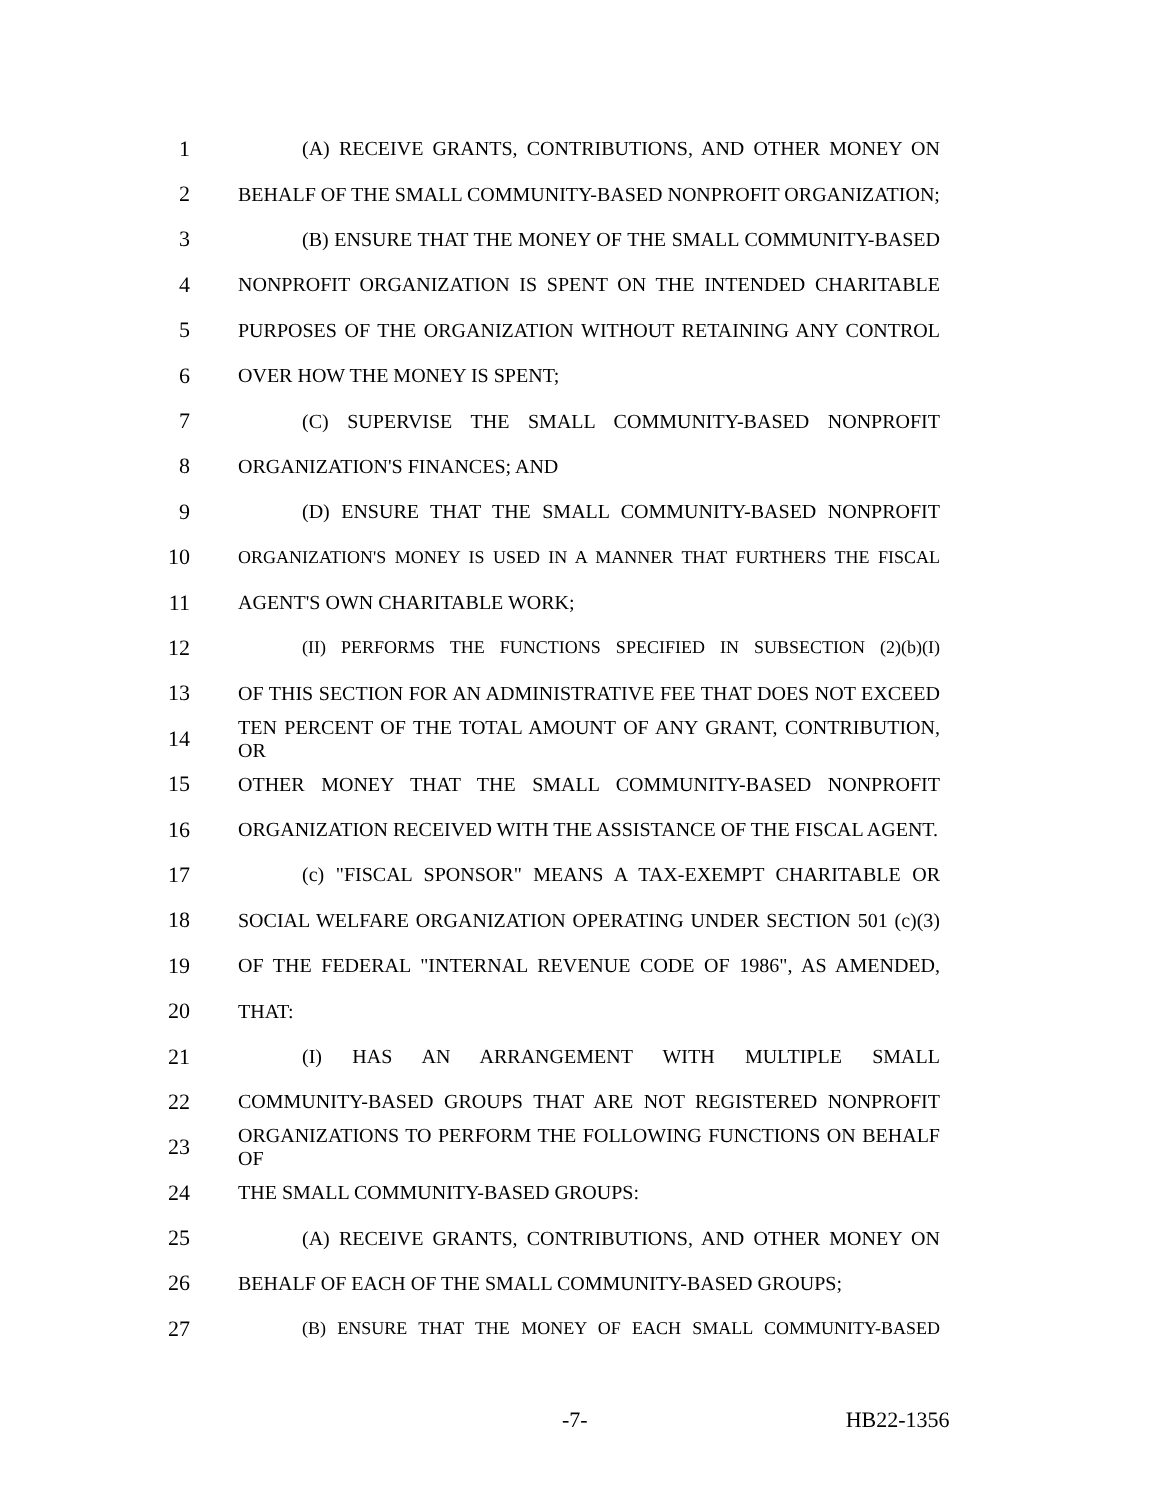1 (A) RECEIVE GRANTS, CONTRIBUTIONS, AND OTHER MONEY ON
2 BEHALF OF THE SMALL COMMUNITY-BASED NONPROFIT ORGANIZATION;
3 (B) ENSURE THAT THE MONEY OF THE SMALL COMMUNITY-BASED
4 NONPROFIT ORGANIZATION IS SPENT ON THE INTENDED CHARITABLE
5 PURPOSES OF THE ORGANIZATION WITHOUT RETAINING ANY CONTROL
6 OVER HOW THE MONEY IS SPENT;
7 (C) SUPERVISE THE SMALL COMMUNITY-BASED NONPROFIT
8 ORGANIZATION'S FINANCES; AND
9 (D) ENSURE THAT THE SMALL COMMUNITY-BASED NONPROFIT
10 ORGANIZATION'S MONEY IS USED IN A MANNER THAT FURTHERS THE FISCAL
11 AGENT'S OWN CHARITABLE WORK;
12 (II) PERFORMS THE FUNCTIONS SPECIFIED IN SUBSECTION (2)(b)(I)
13 OF THIS SECTION FOR AN ADMINISTRATIVE FEE THAT DOES NOT EXCEED
14 TEN PERCENT OF THE TOTAL AMOUNT OF ANY GRANT, CONTRIBUTION, OR
15 OTHER MONEY THAT THE SMALL COMMUNITY-BASED NONPROFIT
16 ORGANIZATION RECEIVED WITH THE ASSISTANCE OF THE FISCAL AGENT.
17 (c) "FISCAL SPONSOR" MEANS A TAX-EXEMPT CHARITABLE OR
18 SOCIAL WELFARE ORGANIZATION OPERATING UNDER SECTION 501 (c)(3)
19 OF THE FEDERAL "INTERNAL REVENUE CODE OF 1986", AS AMENDED,
20 THAT:
21 (I) HAS AN ARRANGEMENT WITH MULTIPLE SMALL
22 COMMUNITY-BASED GROUPS THAT ARE NOT REGISTERED NONPROFIT
23 ORGANIZATIONS TO PERFORM THE FOLLOWING FUNCTIONS ON BEHALF OF
24 THE SMALL COMMUNITY-BASED GROUPS:
25 (A) RECEIVE GRANTS, CONTRIBUTIONS, AND OTHER MONEY ON
26 BEHALF OF EACH OF THE SMALL COMMUNITY-BASED GROUPS;
27 (B) ENSURE THAT THE MONEY OF EACH SMALL COMMUNITY-BASED
-7- HB22-1356